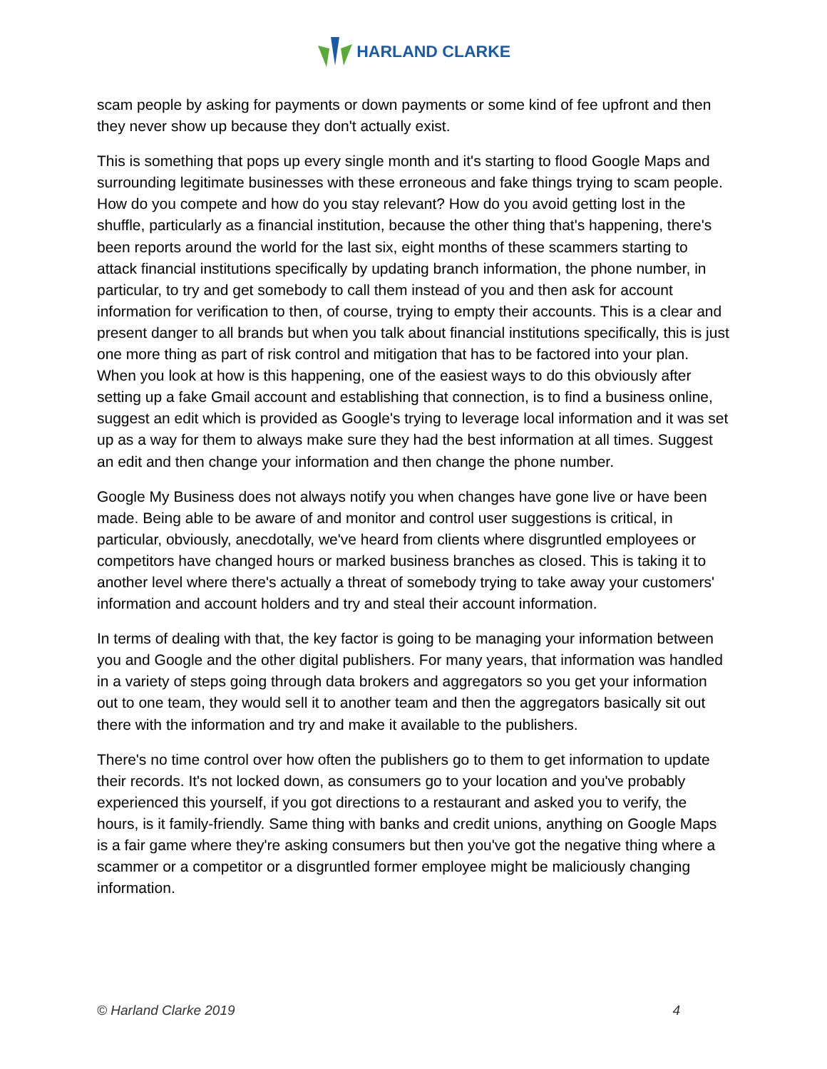HARLAND CLARKE
scam people by asking for payments or down payments or some kind of fee upfront and then they never show up because they don't actually exist.
This is something that pops up every single month and it's starting to flood Google Maps and surrounding legitimate businesses with these erroneous and fake things trying to scam people. How do you compete and how do you stay relevant? How do you avoid getting lost in the shuffle, particularly as a financial institution, because the other thing that's happening, there's been reports around the world for the last six, eight months of these scammers starting to attack financial institutions specifically by updating branch information, the phone number, in particular, to try and get somebody to call them instead of you and then ask for account information for verification to then, of course, trying to empty their accounts. This is a clear and present danger to all brands but when you talk about financial institutions specifically, this is just one more thing as part of risk control and mitigation that has to be factored into your plan. When you look at how is this happening, one of the easiest ways to do this obviously after setting up a fake Gmail account and establishing that connection, is to find a business online, suggest an edit which is provided as Google's trying to leverage local information and it was set up as a way for them to always make sure they had the best information at all times. Suggest an edit and then change your information and then change the phone number.
Google My Business does not always notify you when changes have gone live or have been made. Being able to be aware of and monitor and control user suggestions is critical, in particular, obviously, anecdotally, we've heard from clients where disgruntled employees or competitors have changed hours or marked business branches as closed. This is taking it to another level where there's actually a threat of somebody trying to take away your customers' information and account holders and try and steal their account information.
In terms of dealing with that, the key factor is going to be managing your information between you and Google and the other digital publishers. For many years, that information was handled in a variety of steps going through data brokers and aggregators so you get your information out to one team, they would sell it to another team and then the aggregators basically sit out there with the information and try and make it available to the publishers.
There's no time control over how often the publishers go to them to get information to update their records. It's not locked down, as consumers go to your location and you've probably experienced this yourself, if you got directions to a restaurant and asked you to verify, the hours, is it family-friendly. Same thing with banks and credit unions, anything on Google Maps is a fair game where they're asking consumers but then you've got the negative thing where a scammer or a competitor or a disgruntled former employee might be maliciously changing information.
© Harland Clarke 2019 4